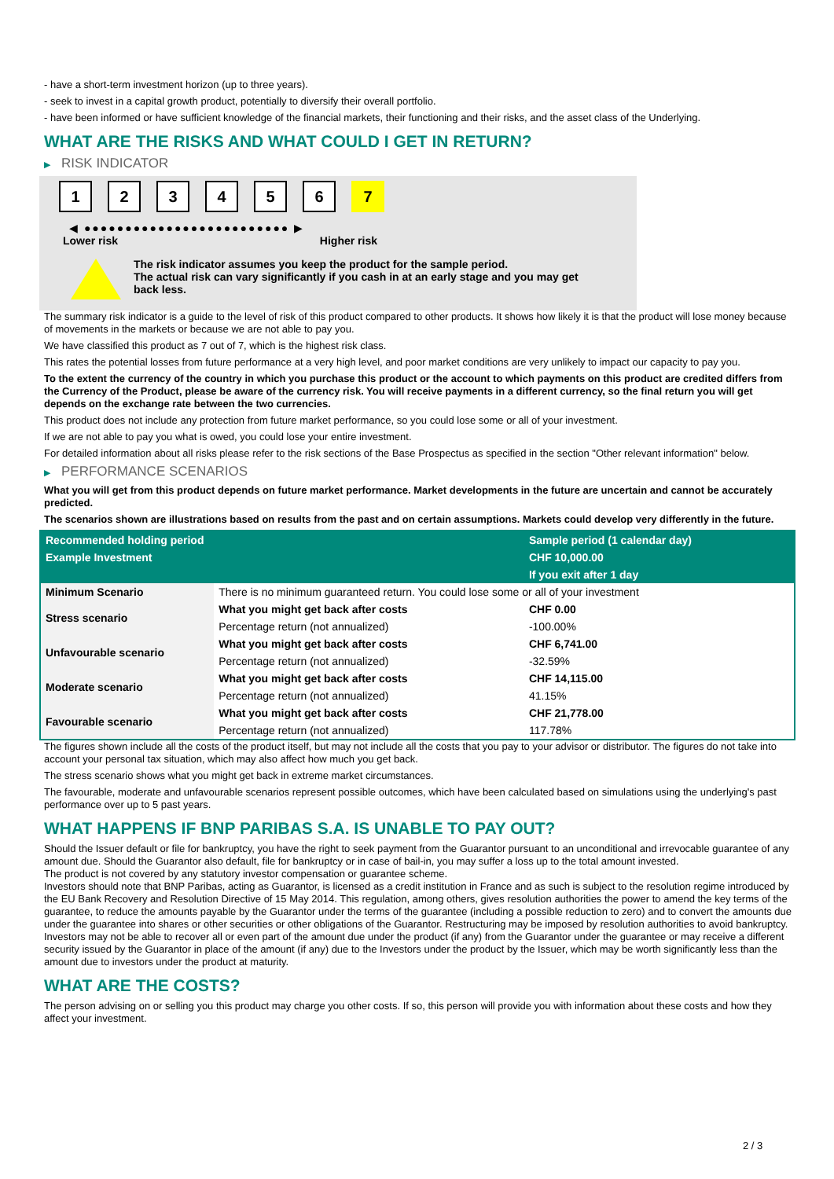- have a short-term investment horizon (up to three years).
- seek to invest in a capital growth product, potentially to diversify their overall portfolio.
- have been informed or have sufficient knowledge of the financial markets, their functioning and their risks, and the asset class of the Underlying.
WHAT ARE THE RISKS AND WHAT COULD I GET IN RETURN?
▶ RISK INDICATOR
1 2 3 4 5 6 7
◀ ●●●●●●●●●●●●●●●●●●●●●●●●● ▶
Lower risk Higher risk
The risk indicator assumes you keep the product for the sample period.
The actual risk can vary significantly if you cash in at an early stage and you may get
back less.
The summary risk indicator is a guide to the level of risk of this product compared to other products. It shows how likely it is that the product will lose money because of movements in the markets or because we are not able to pay you.
We have classified this product as 7 out of 7, which is the highest risk class.
This rates the potential losses from future performance at a very high level, and poor market conditions are very unlikely to impact our capacity to pay you.
To the extent the currency of the country in which you purchase this product or the account to which payments on this product are credited differs from the Currency of the Product, please be aware of the currency risk. You will receive payments in a different currency, so the final return you will get depends on the exchange rate between the two currencies.
This product does not include any protection from future market performance, so you could lose some or all of your investment.
If we are not able to pay you what is owed, you could lose your entire investment.
For detailed information about all risks please refer to the risk sections of the Base Prospectus as specified in the section "Other relevant information" below.
▶ PERFORMANCE SCENARIOS
What you will get from this product depends on future market performance. Market developments in the future are uncertain and cannot be accurately predicted.
The scenarios shown are illustrations based on results from the past and on certain assumptions. Markets could develop very differently in the future.
| Recommended holding period | | Sample period (1 calendar day) |
| Example Investment | | CHF 10,000.00 |
| | | If you exit after 1 day |
| Minimum Scenario | There is no minimum guaranteed return. You could lose some or all of your investment | |
| Stress scenario | What you might get back after costs | CHF 0.00 |
| | Percentage return (not annualized) | -100.00% |
| Unfavourable scenario | What you might get back after costs | CHF 6,741.00 |
| | Percentage return (not annualized) | -32.59% |
| Moderate scenario | What you might get back after costs | CHF 14,115.00 |
| | Percentage return (not annualized) | 41.15% |
| Favourable scenario | What you might get back after costs | CHF 21,778.00 |
| | Percentage return (not annualized) | 117.78% |
The figures shown include all the costs of the product itself, but may not include all the costs that you pay to your advisor or distributor. The figures do not take into account your personal tax situation, which may also affect how much you get back.
The stress scenario shows what you might get back in extreme market circumstances.
The favourable, moderate and unfavourable scenarios represent possible outcomes, which have been calculated based on simulations using the underlying's past performance over up to 5 past years.
WHAT HAPPENS IF BNP PARIBAS S.A. IS UNABLE TO PAY OUT?
Should the Issuer default or file for bankruptcy, you have the right to seek payment from the Guarantor pursuant to an unconditional and irrevocable guarantee of any amount due. Should the Guarantor also default, file for bankruptcy or in case of bail-in, you may suffer a loss up to the total amount invested.
The product is not covered by any statutory investor compensation or guarantee scheme.
Investors should note that BNP Paribas, acting as Guarantor, is licensed as a credit institution in France and as such is subject to the resolution regime introduced by the EU Bank Recovery and Resolution Directive of 15 May 2014. This regulation, among others, gives resolution authorities the power to amend the key terms of the guarantee, to reduce the amounts payable by the Guarantor under the terms of the guarantee (including a possible reduction to zero) and to convert the amounts due under the guarantee into shares or other securities or other obligations of the Guarantor. Restructuring may be imposed by resolution authorities to avoid bankruptcy. Investors may not be able to recover all or even part of the amount due under the product (if any) from the Guarantor under the guarantee or may receive a different security issued by the Guarantor in place of the amount (if any) due to the Investors under the product by the Issuer, which may be worth significantly less than the amount due to investors under the product at maturity.
WHAT ARE THE COSTS?
The person advising on or selling you this product may charge you other costs. If so, this person will provide you with information about these costs and how they affect your investment.
2 / 3